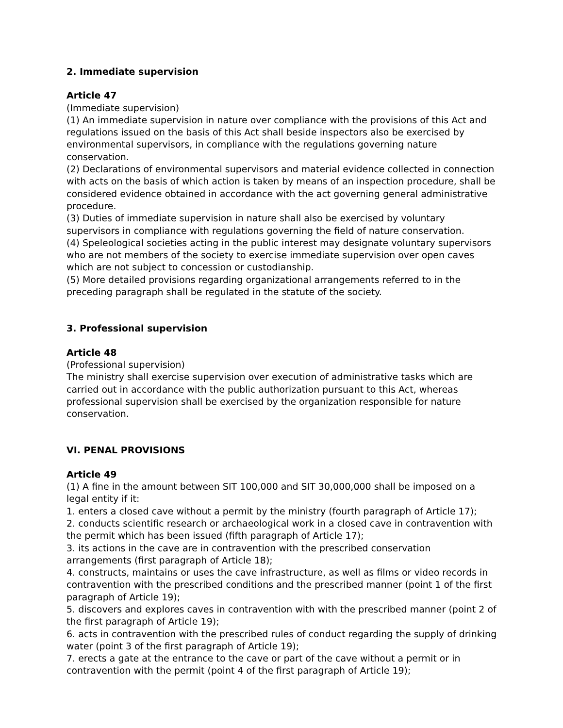2. Immediate supervision
Article 47
(Immediate supervision)
(1) An immediate supervision in nature over compliance with the provisions of this Act and regulations issued on the basis of this Act shall beside inspectors also be exercised by environmental supervisors, in compliance with the regulations governing nature conservation.
(2) Declarations of environmental supervisors and material evidence collected in connection with acts on the basis of which action is taken by means of an inspection procedure, shall be considered evidence obtained in accordance with the act governing general administrative procedure.
(3) Duties of immediate supervision in nature shall also be exercised by voluntary supervisors in compliance with regulations governing the field of nature conservation.
(4) Speleological societies acting in the public interest may designate voluntary supervisors who are not members of the society to exercise immediate supervision over open caves which are not subject to concession or custodianship.
(5) More detailed provisions regarding organizational arrangements referred to in the preceding paragraph shall be regulated in the statute of the society.
3. Professional supervision
Article 48
(Professional supervision)
The ministry shall exercise supervision over execution of administrative tasks which are carried out in accordance with the public authorization pursuant to this Act, whereas professional supervision shall be exercised by the organization responsible for nature conservation.
VI. PENAL PROVISIONS
Article 49
(1) A fine in the amount between SIT 100,000 and SIT 30,000,000 shall be imposed on a legal entity if it:
1. enters a closed cave without a permit by the ministry (fourth paragraph of Article 17);
2. conducts scientific research or archaeological work in a closed cave in contravention with the permit which has been issued (fifth paragraph of Article 17);
3. its actions in the cave are in contravention with the prescribed conservation arrangements (first paragraph of Article 18);
4. constructs, maintains or uses the cave infrastructure, as well as films or video records in contravention with the prescribed conditions and the prescribed manner (point 1 of the first paragraph of Article 19);
5. discovers and explores caves in contravention with with the prescribed manner (point 2 of the first paragraph of Article 19);
6. acts in contravention with the prescribed rules of conduct regarding the supply of drinking water (point 3 of the first paragraph of Article 19);
7. erects a gate at the entrance to the cave or part of the cave without a permit or in contravention with the permit (point 4 of the first paragraph of Article 19);